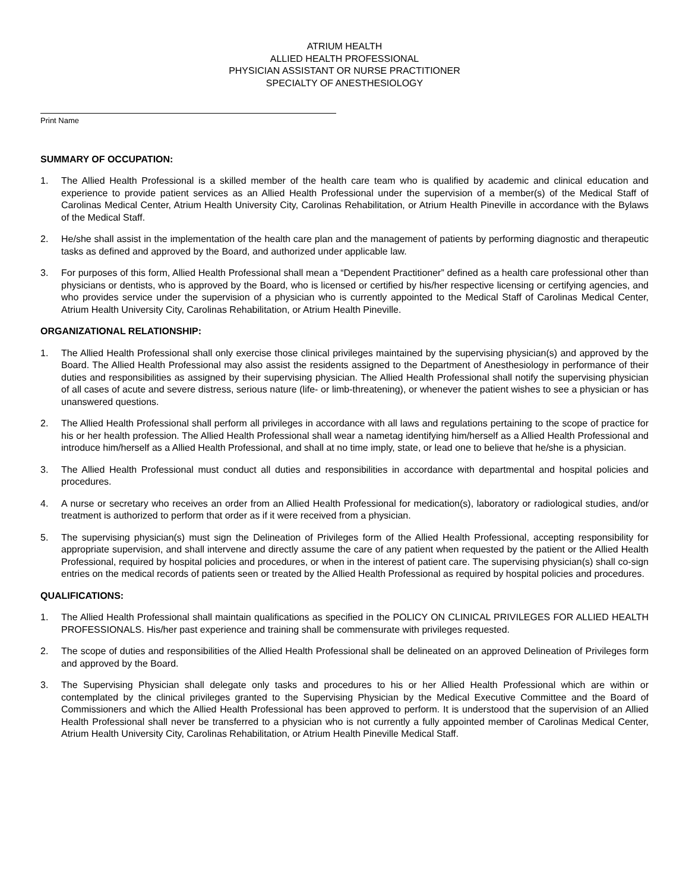ATRIUM HEALTH
ALLIED HEALTH PROFESSIONAL
PHYSICIAN ASSISTANT OR NURSE PRACTITIONER
SPECIALTY OF ANESTHESIOLOGY
Print Name
SUMMARY OF OCCUPATION:
1. The Allied Health Professional is a skilled member of the health care team who is qualified by academic and clinical education and experience to provide patient services as an Allied Health Professional under the supervision of a member(s) of the Medical Staff of Carolinas Medical Center, Atrium Health University City, Carolinas Rehabilitation, or Atrium Health Pineville in accordance with the Bylaws of the Medical Staff.
2. He/she shall assist in the implementation of the health care plan and the management of patients by performing diagnostic and therapeutic tasks as defined and approved by the Board, and authorized under applicable law.
3. For purposes of this form, Allied Health Professional shall mean a “Dependent Practitioner” defined as a health care professional other than physicians or dentists, who is approved by the Board, who is licensed or certified by his/her respective licensing or certifying agencies, and who provides service under the supervision of a physician who is currently appointed to the Medical Staff of Carolinas Medical Center, Atrium Health University City, Carolinas Rehabilitation, or Atrium Health Pineville.
ORGANIZATIONAL RELATIONSHIP:
1. The Allied Health Professional shall only exercise those clinical privileges maintained by the supervising physician(s) and approved by the Board. The Allied Health Professional may also assist the residents assigned to the Department of Anesthesiology in performance of their duties and responsibilities as assigned by their supervising physician. The Allied Health Professional shall notify the supervising physician of all cases of acute and severe distress, serious nature (life- or limb-threatening), or whenever the patient wishes to see a physician or has unanswered questions.
2. The Allied Health Professional shall perform all privileges in accordance with all laws and regulations pertaining to the scope of practice for his or her health profession. The Allied Health Professional shall wear a nametag identifying him/herself as a Allied Health Professional and introduce him/herself as a Allied Health Professional, and shall at no time imply, state, or lead one to believe that he/she is a physician.
3. The Allied Health Professional must conduct all duties and responsibilities in accordance with departmental and hospital policies and procedures.
4. A nurse or secretary who receives an order from an Allied Health Professional for medication(s), laboratory or radiological studies, and/or treatment is authorized to perform that order as if it were received from a physician.
5. The supervising physician(s) must sign the Delineation of Privileges form of the Allied Health Professional, accepting responsibility for appropriate supervision, and shall intervene and directly assume the care of any patient when requested by the patient or the Allied Health Professional, required by hospital policies and procedures, or when in the interest of patient care. The supervising physician(s) shall co-sign entries on the medical records of patients seen or treated by the Allied Health Professional as required by hospital policies and procedures.
QUALIFICATIONS:
1. The Allied Health Professional shall maintain qualifications as specified in the POLICY ON CLINICAL PRIVILEGES FOR ALLIED HEALTH PROFESSIONALS. His/her past experience and training shall be commensurate with privileges requested.
2. The scope of duties and responsibilities of the Allied Health Professional shall be delineated on an approved Delineation of Privileges form and approved by the Board.
3. The Supervising Physician shall delegate only tasks and procedures to his or her Allied Health Professional which are within or contemplated by the clinical privileges granted to the Supervising Physician by the Medical Executive Committee and the Board of Commissioners and which the Allied Health Professional has been approved to perform. It is understood that the supervision of an Allied Health Professional shall never be transferred to a physician who is not currently a fully appointed member of Carolinas Medical Center, Atrium Health University City, Carolinas Rehabilitation, or Atrium Health Pineville Medical Staff.